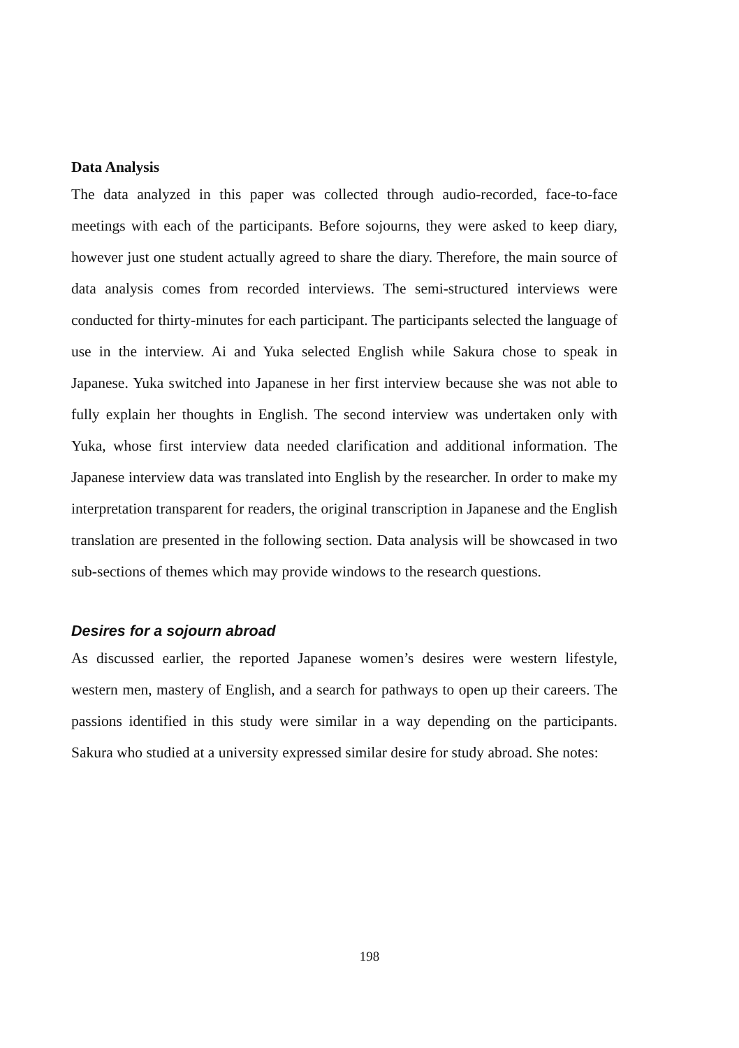Data Analysis
The data analyzed in this paper was collected through audio-recorded, face-to-face meetings with each of the participants. Before sojourns, they were asked to keep diary, however just one student actually agreed to share the diary. Therefore, the main source of data analysis comes from recorded interviews. The semi-structured interviews were conducted for thirty-minutes for each participant. The participants selected the language of use in the interview. Ai and Yuka selected English while Sakura chose to speak in Japanese. Yuka switched into Japanese in her first interview because she was not able to fully explain her thoughts in English. The second interview was undertaken only with Yuka, whose first interview data needed clarification and additional information. The Japanese interview data was translated into English by the researcher. In order to make my interpretation transparent for readers, the original transcription in Japanese and the English translation are presented in the following section. Data analysis will be showcased in two sub-sections of themes which may provide windows to the research questions.
Desires for a sojourn abroad
As discussed earlier, the reported Japanese women’s desires were western lifestyle, western men, mastery of English, and a search for pathways to open up their careers. The passions identified in this study were similar in a way depending on the participants. Sakura who studied at a university expressed similar desire for study abroad. She notes:
198